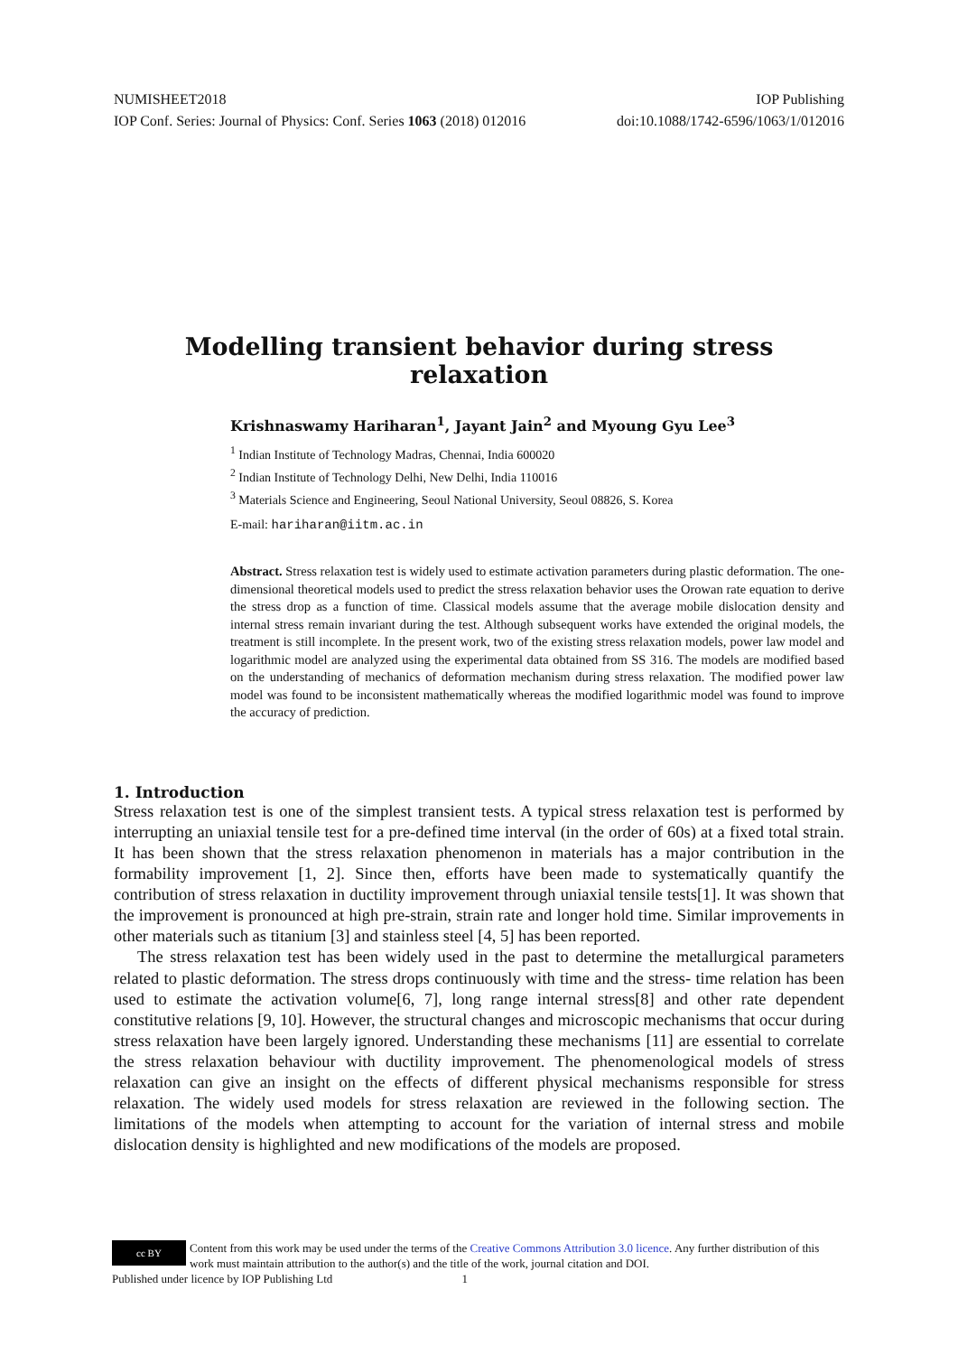NUMISHEET2018 IOP Publishing
IOP Conf. Series: Journal of Physics: Conf. Series 1063 (2018) 012016 doi:10.1088/1742-6596/1063/1/012016
Modelling transient behavior during stress relaxation
Krishnaswamy Hariharan<sup>1</sup>, Jayant Jain<sup>2</sup> and Myoung Gyu Lee<sup>3</sup>
<sup>1</sup> Indian Institute of Technology Madras, Chennai, India 600020
<sup>2</sup> Indian Institute of Technology Delhi, New Delhi, India 110016
<sup>3</sup> Materials Science and Engineering, Seoul National University, Seoul 08826, S. Korea
E-mail: hariharan@iitm.ac.in
Abstract. Stress relaxation test is widely used to estimate activation parameters during plastic deformation. The one-dimensional theoretical models used to predict the stress relaxation behavior uses the Orowan rate equation to derive the stress drop as a function of time. Classical models assume that the average mobile dislocation density and internal stress remain invariant during the test. Although subsequent works have extended the original models, the treatment is still incomplete. In the present work, two of the existing stress relaxation models, power law model and logarithmic model are analyzed using the experimental data obtained from SS 316. The models are modified based on the understanding of mechanics of deformation mechanism during stress relaxation. The modified power law model was found to be inconsistent mathematically whereas the modified logarithmic model was found to improve the accuracy of prediction.
1. Introduction
Stress relaxation test is one of the simplest transient tests. A typical stress relaxation test is performed by interrupting an uniaxial tensile test for a pre-defined time interval (in the order of 60s) at a fixed total strain. It has been shown that the stress relaxation phenomenon in materials has a major contribution in the formability improvement [1, 2]. Since then, efforts have been made to systematically quantify the contribution of stress relaxation in ductility improvement through uniaxial tensile tests[1]. It was shown that the improvement is pronounced at high pre-strain, strain rate and longer hold time. Similar improvements in other materials such as titanium [3] and stainless steel [4, 5] has been reported.
The stress relaxation test has been widely used in the past to determine the metallurgical parameters related to plastic deformation. The stress drops continuously with time and the stress- time relation has been used to estimate the activation volume[6, 7], long range internal stress[8] and other rate dependent constitutive relations [9, 10]. However, the structural changes and microscopic mechanisms that occur during stress relaxation have been largely ignored. Understanding these mechanisms [11] are essential to correlate the stress relaxation behaviour with ductility improvement. The phenomenological models of stress relaxation can give an insight on the effects of different physical mechanisms responsible for stress relaxation. The widely used models for stress relaxation are reviewed in the following section. The limitations of the models when attempting to account for the variation of internal stress and mobile dislocation density is highlighted and new modifications of the models are proposed.
cc BY Content from this work may be used under the terms of the Creative Commons Attribution 3.0 licence. Any further distribution of this work must maintain attribution to the author(s) and the title of the work, journal citation and DOI.
Published under licence by IOP Publishing Ltd 1